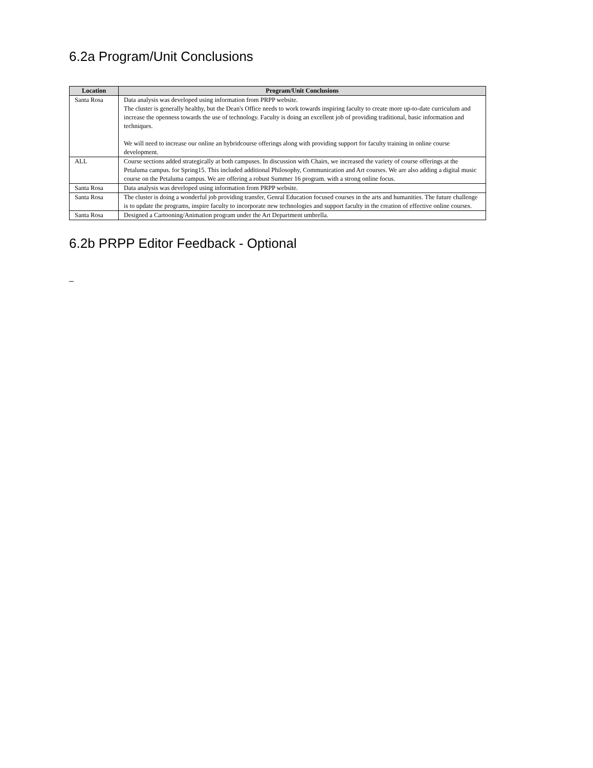6.2a Program/Unit Conclusions
| Location | Program/Unit Conclusions |
| --- | --- |
| Santa Rosa | Data analysis was developed using information from PRPP website. The cluster is generally healthy, but the Dean's Office needs to work towards inspiring faculty to create more up-to-date curriculum and increase the openness towards the use of technology. Faculty is doing an excellent job of providing traditional, basic information and techniques. We will need to increase our online an hybridcourse offerings along with providing support for faculty training in online course development. |
| ALL | Course sections added strategically at both campuses. In discussion with Chairs, we increased the variety of course offerings at the Petaluma campus. for Spring15. This included additional Philosophy, Communication and Art courses. We are also adding a digital music course on the Petaluma campus. We are offering a robust Summer 16 program. with a strong online focus. |
| Santa Rosa | Data analysis was developed using information from PRPP website. |
| Santa Rosa | The cluster is doing a wonderful job providing transfer, Genral Education focused courses in the arts and humanities. The future challenge is to update the programs, inspire faculty to incorporate new technologies and support faculty in the creation of effective online courses. |
| Santa Rosa | Designed a Cartooning/Animation program under the Art Department umbrella. |
6.2b PRPP Editor Feedback - Optional
_